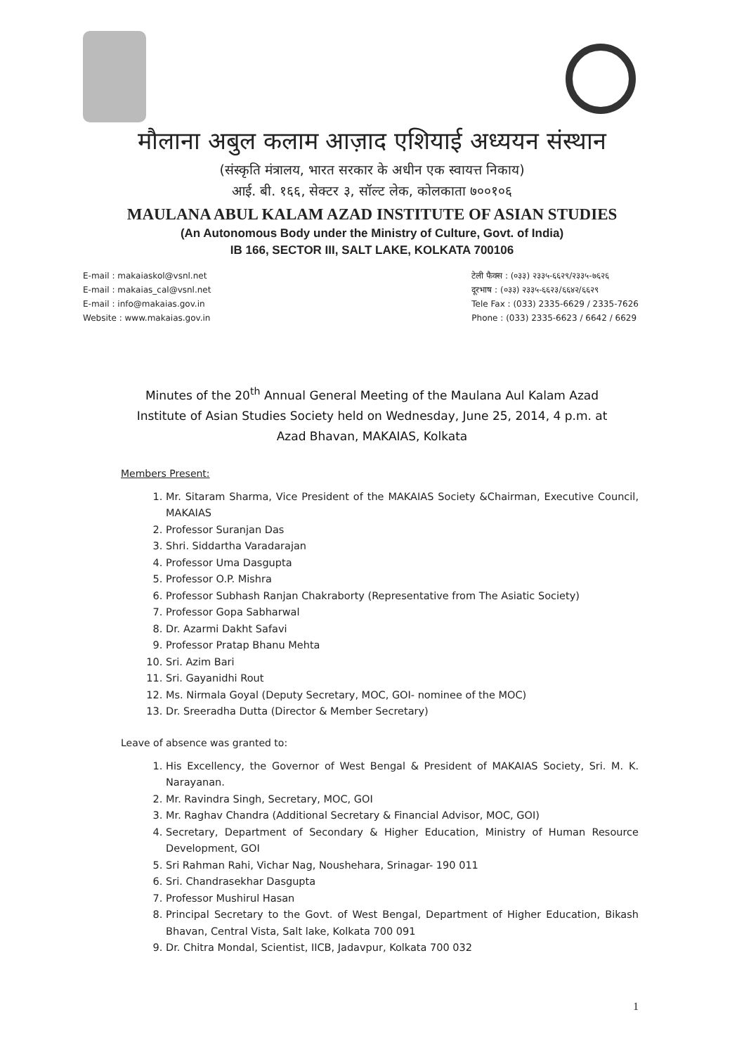मौलाना अबुल कलाम आज़ाद एशियाई अध्ययन संस्थान
(संस्कृति मंत्रालय, भारत सरकार के अधीन एक स्वायत्त निकाय)
आई. बी. १६६, सेक्टर ३, सॉल्ट लेक, कोलकाता ७००१०६
MAULANA ABUL KALAM AZAD INSTITUTE OF ASIAN STUDIES
(An Autonomous Body under the Ministry of Culture, Govt. of India)
IB 166, SECTOR III, SALT LAKE, KOLKATA 700106
E-mail : makaiaskol@vsnl.net
E-mail : makaias_cal@vsnl.net
E-mail : info@makaias.gov.in
Website : www.makaias.gov.in
टेली फैक्स : (०३३) २३३५-६६२९/२३३५-७६२६
दूरभाष : (०३३) २३३५-६६२३/६६४२/६६२९
Tele Fax : (033) 2335-6629 / 2335-7626
Phone : (033) 2335-6623 / 6642 / 6629
Minutes of the 20<sup>th</sup> Annual General Meeting of the Maulana Aul Kalam Azad Institute of Asian Studies Society held on Wednesday, June 25, 2014, 4 p.m. at Azad Bhavan, MAKAIAS, Kolkata
Members Present:
1. Mr. Sitaram Sharma, Vice President of the MAKAIAS Society &Chairman, Executive Council, MAKAIAS
2. Professor Suranjan Das
3. Shri. Siddartha Varadarajan
4. Professor Uma Dasgupta
5. Professor O.P. Mishra
6. Professor Subhash Ranjan Chakraborty (Representative from The Asiatic Society)
7. Professor Gopa Sabharwal
8. Dr. Azarmi Dakht Safavi
9. Professor Pratap Bhanu Mehta
10. Sri. Azim Bari
11. Sri. Gayanidhi Rout
12. Ms. Nirmala Goyal (Deputy Secretary, MOC, GOI- nominee of the MOC)
13. Dr. Sreeradha Dutta (Director & Member Secretary)
Leave of absence was granted to:
1. His Excellency, the Governor of West Bengal & President of MAKAIAS Society, Sri. M. K. Narayanan.
2. Mr. Ravindra Singh, Secretary, MOC, GOI
3. Mr. Raghav Chandra (Additional Secretary & Financial Advisor, MOC, GOI)
4. Secretary, Department of Secondary & Higher Education, Ministry of Human Resource Development, GOI
5. Sri Rahman Rahi, Vichar Nag, Noushehara, Srinagar- 190 011
6. Sri. Chandrasekhar Dasgupta
7. Professor Mushirul Hasan
8. Principal Secretary to the Govt. of West Bengal, Department of Higher Education, Bikash Bhavan, Central Vista, Salt lake, Kolkata 700 091
9. Dr. Chitra Mondal, Scientist, IICB, Jadavpur, Kolkata 700 032
1